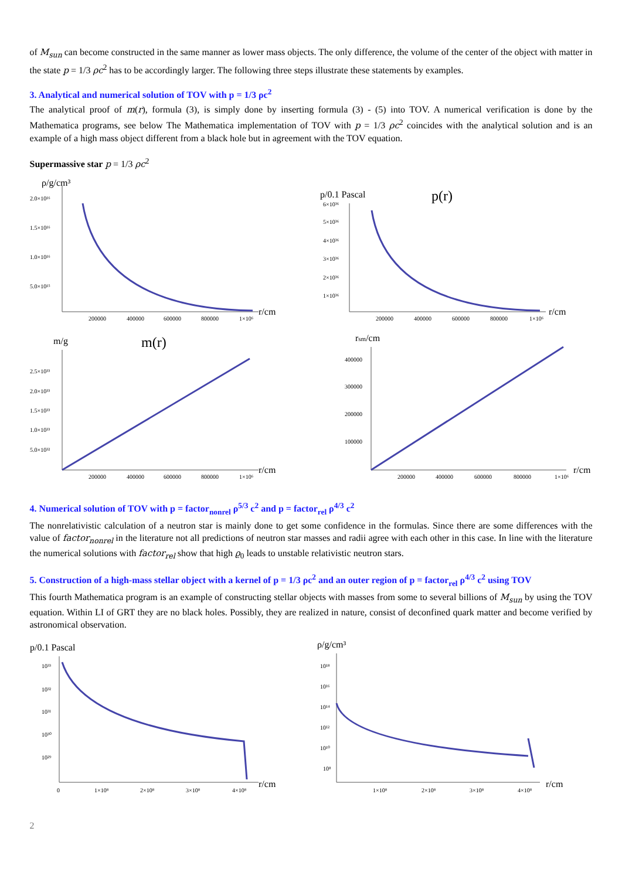of M<sub>sun</sub> can become constructed in the same manner as lower mass objects. The only difference, the volume of the center of the object with matter in the state p = 1/3 ρc<sup>2</sup> has to be accordingly larger. The following three steps illustrate these statements by examples.
3. Analytical and numerical solution of TOV with p = 1/3 ρc<sup>2</sup>
The analytical proof of m(r), formula (3), is simply done by inserting formula (3) - (5) into TOV. A numerical verification is done by the Mathematica programs, see below The Mathematica implementation of TOV with p = 1/3 ρc<sup>2</sup> coincides with the analytical solution and is an example of a high mass object different from a black hole but in agreement with the TOV equation.
Supermassive star p = 1/3 ρc<sup>2</sup>
ρ/g/cm³
2.0×10¹⁶
1.5×10¹⁶
1.0×10¹⁶
5.0×10¹⁵
200000
400000
600000
800000
1×10⁶
r/cm
p/0.1 Pascal
p(r)
6×10³⁶
5×10³⁶
4×10³⁶
3×10³⁶
2×10³⁶
1×10³⁶
200000
400000
600000
800000
1×10⁶
r/cm
m/g
m(r)
2.5×10³³
2.0×10³³
1.5×10³³
1.0×10³³
5.0×10³²
200000
400000
600000
800000
1×10⁶
r/cm
rsm/cm
400000
300000
200000
100000
200000
400000
600000
800000
1×10⁶
r/cm
4. Numerical solution of TOV with p = factor<sub>nonrel</sub> ρ<sup>5/3</sup> c<sup>2</sup> and p = factor<sub>rel</sub> ρ<sup>4/3</sup> c<sup>2</sup>
The nonrelativistic calculation of a neutron star is mainly done to get some confidence in the formulas. Since there are some differences with the value of factor<sub>nonrel</sub> in the literature not all predictions of neutron star masses and radii agree with each other in this case. In line with the literature the numerical solutions with factor<sub>rel</sub> show that high ϱ<sub>0</sub> leads to unstable relativistic neutron stars.
5. Construction of a high-mass stellar object with a kernel of p = 1/3 ρc<sup>2</sup> and an outer region of p = factor<sub>rel</sub> ρ<sup>4/3</sup> c<sup>2</sup> using TOV
This fourth Mathematica program is an example of constructing stellar objects with masses from some to several billions of M<sub>sun</sub> by using the TOV equation. Within LI of GRT they are no black holes. Possibly, they are realized in nature, consist of deconfined quark matter and become verified by astronomical observation.
p/0.1 Pascal
10³³
10³²
10³¹
10³⁰
10²⁹
0
1×10⁸
2×10⁸
3×10⁸
4×10⁸
r/cm
ρ/g/cm³
10¹⁸
10¹⁶
10¹⁴
10¹²
10¹⁰
10⁸
1×10⁸
2×10⁸
3×10⁸
4×10⁸
r/cm
2